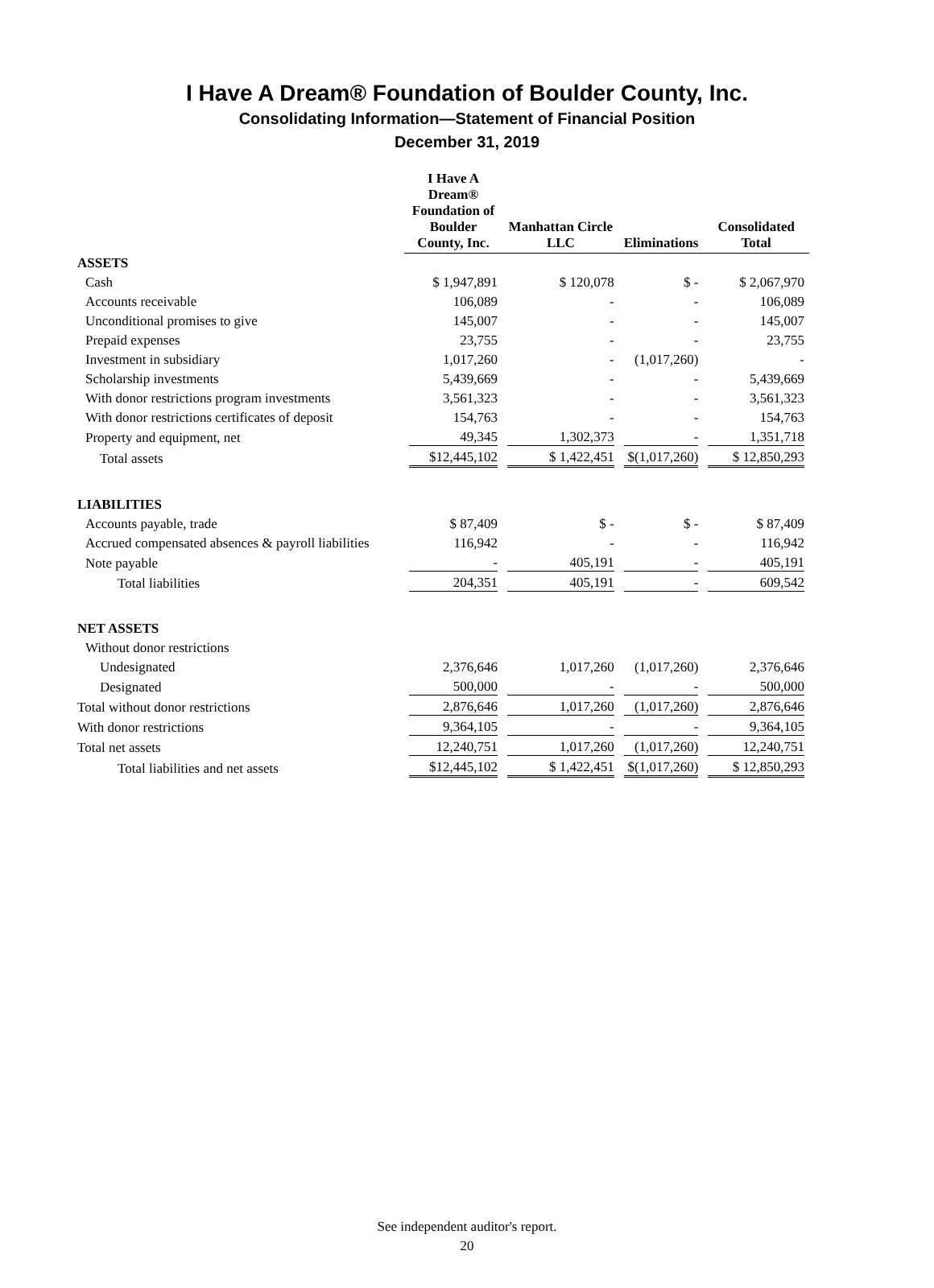I Have A Dream® Foundation of Boulder County, Inc.
Consolidating Information—Statement of Financial Position
December 31, 2019
| | I Have A Dream® Foundation of Boulder County, Inc. | Manhattan Circle LLC | Eliminations | Consolidated Total |
| --- | --- | --- | --- | --- |
| ASSETS | | | | |
| Cash | $ 1,947,891 | $ 120,078 | $ - | $ 2,067,970 |
| Accounts receivable | 106,089 | - | - | 106,089 |
| Unconditional promises to give | 145,007 | - | - | 145,007 |
| Prepaid expenses | 23,755 | - | - | 23,755 |
| Investment in subsidiary | 1,017,260 | - | (1,017,260) | - |
| Scholarship investments | 5,439,669 | - | - | 5,439,669 |
| With donor restrictions program investments | 3,561,323 | - | - | 3,561,323 |
| With donor restrictions certificates of deposit | 154,763 | - | - | 154,763 |
| Property and equipment, net | 49,345 | 1,302,373 | - | 1,351,718 |
| Total assets | $12,445,102 | $ 1,422,451 | $(1,017,260) | $ 12,850,293 |
| LIABILITIES | | | | |
| Accounts payable, trade | $ 87,409 | $ - | $ - | $ 87,409 |
| Accrued compensated absences & payroll liabilities | 116,942 | - | - | 116,942 |
| Note payable | - | 405,191 | - | 405,191 |
| Total liabilities | 204,351 | 405,191 | - | 609,542 |
| NET ASSETS | | | | |
| Without donor restrictions | | | | |
| Undesignated | 2,376,646 | 1,017,260 | (1,017,260) | 2,376,646 |
| Designated | 500,000 | - | - | 500,000 |
| Total without donor restrictions | 2,876,646 | 1,017,260 | (1,017,260) | 2,876,646 |
| With donor restrictions | 9,364,105 | - | - | 9,364,105 |
| Total net assets | 12,240,751 | 1,017,260 | (1,017,260) | 12,240,751 |
| Total liabilities and net assets | $12,445,102 | $ 1,422,451 | $(1,017,260) | $ 12,850,293 |
See independent auditor's report.
20